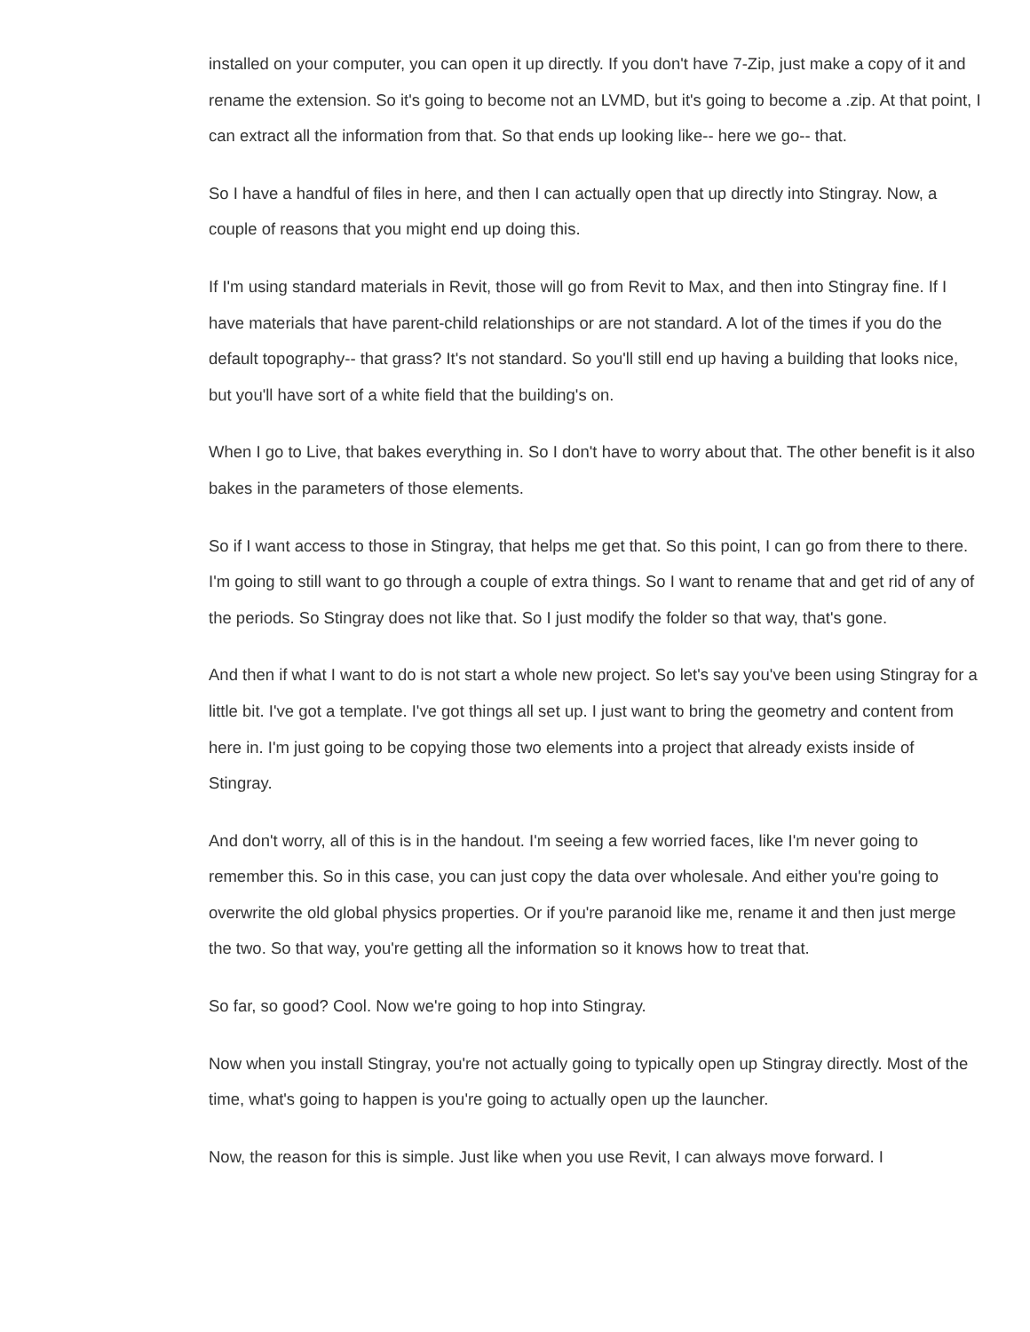installed on your computer, you can open it up directly. If you don't have 7-Zip, just make a copy of it and rename the extension. So it's going to become not an LVMD, but it's going to become a .zip. At that point, I can extract all the information from that. So that ends up looking like-- here we go-- that.
So I have a handful of files in here, and then I can actually open that up directly into Stingray. Now, a couple of reasons that you might end up doing this.
If I'm using standard materials in Revit, those will go from Revit to Max, and then into Stingray fine. If I have materials that have parent-child relationships or are not standard. A lot of the times if you do the default topography-- that grass? It's not standard. So you'll still end up having a building that looks nice, but you'll have sort of a white field that the building's on.
When I go to Live, that bakes everything in. So I don't have to worry about that. The other benefit is it also bakes in the parameters of those elements.
So if I want access to those in Stingray, that helps me get that. So this point, I can go from there to there. I'm going to still want to go through a couple of extra things. So I want to rename that and get rid of any of the periods. So Stingray does not like that. So I just modify the folder so that way, that's gone.
And then if what I want to do is not start a whole new project. So let's say you've been using Stingray for a little bit. I've got a template. I've got things all set up. I just want to bring the geometry and content from here in. I'm just going to be copying those two elements into a project that already exists inside of Stingray.
And don't worry, all of this is in the handout. I'm seeing a few worried faces, like I'm never going to remember this. So in this case, you can just copy the data over wholesale. And either you're going to overwrite the old global physics properties. Or if you're paranoid like me, rename it and then just merge the two. So that way, you're getting all the information so it knows how to treat that.
So far, so good? Cool. Now we're going to hop into Stingray.
Now when you install Stingray, you're not actually going to typically open up Stingray directly. Most of the time, what's going to happen is you're going to actually open up the launcher.
Now, the reason for this is simple. Just like when you use Revit, I can always move forward. I